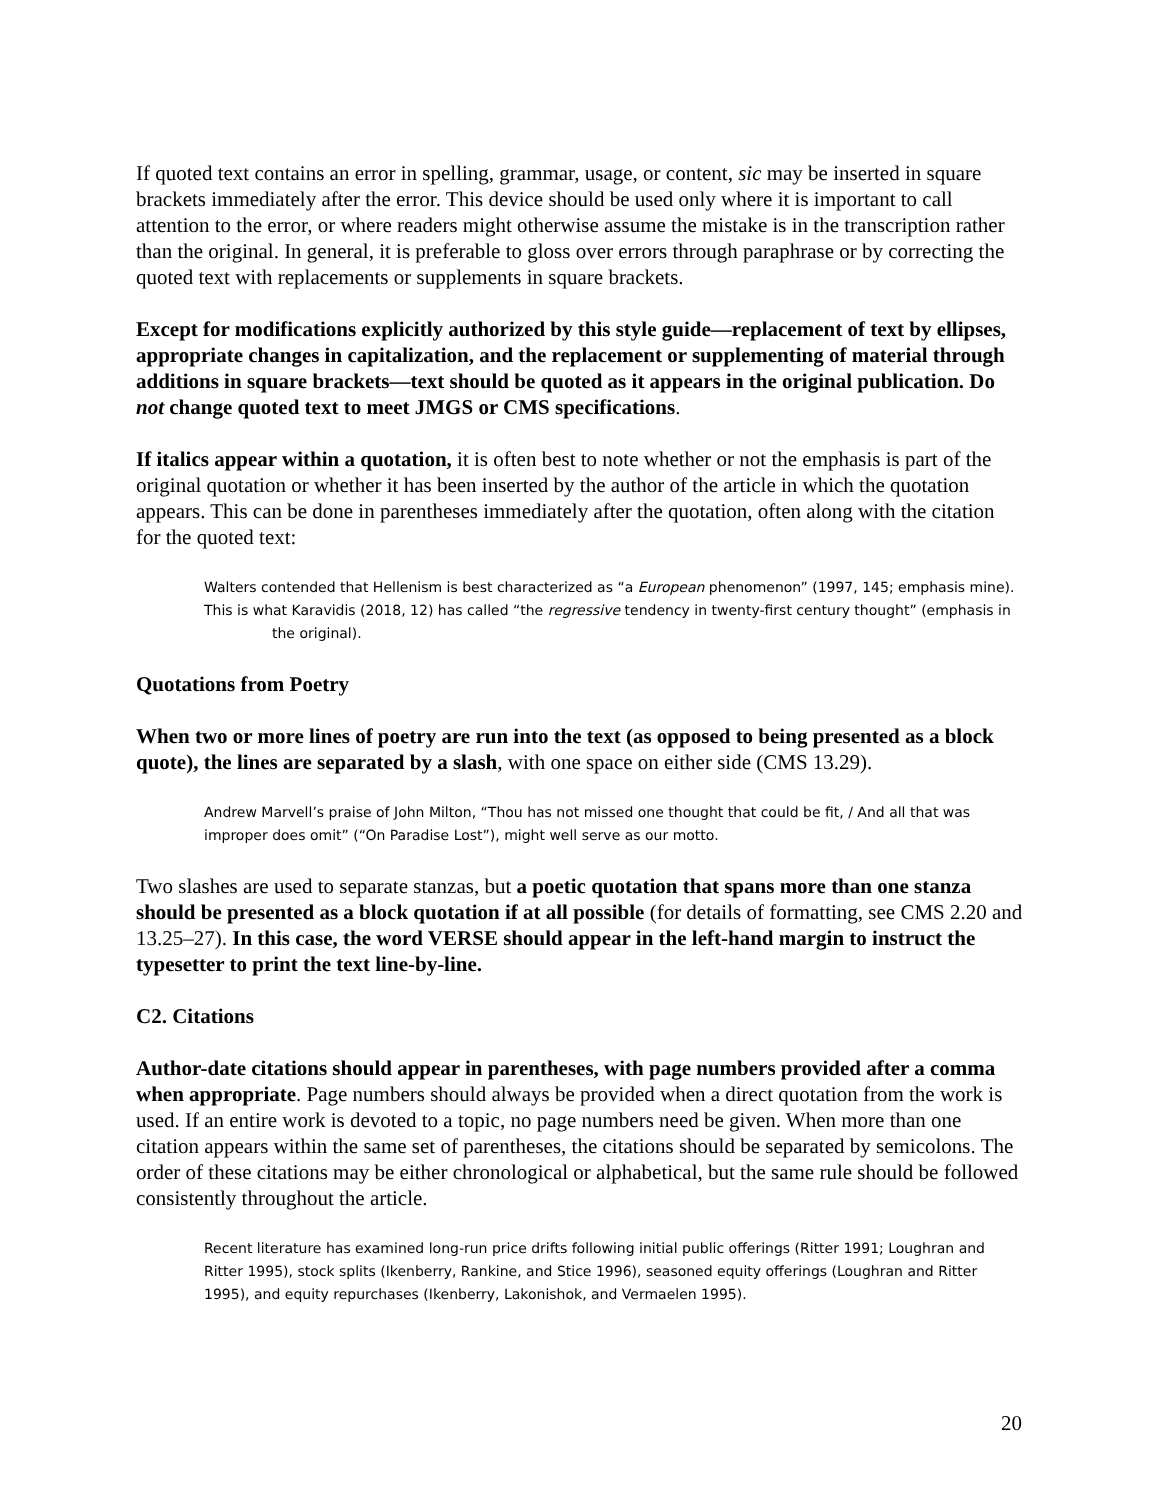If quoted text contains an error in spelling, grammar, usage, or content, sic may be inserted in square brackets immediately after the error. This device should be used only where it is important to call attention to the error, or where readers might otherwise assume the mistake is in the transcription rather than the original. In general, it is preferable to gloss over errors through paraphrase or by correcting the quoted text with replacements or supplements in square brackets.
Except for modifications explicitly authorized by this style guide—replacement of text by ellipses, appropriate changes in capitalization, and the replacement or supplementing of material through additions in square brackets—text should be quoted as it appears in the original publication. Do not change quoted text to meet JMGS or CMS specifications.
If italics appear within a quotation, it is often best to note whether or not the emphasis is part of the original quotation or whether it has been inserted by the author of the article in which the quotation appears. This can be done in parentheses immediately after the quotation, often along with the citation for the quoted text:
Walters contended that Hellenism is best characterized as “a European phenomenon” (1997, 145; emphasis mine).
This is what Karavidis (2018, 12) has called “the regressive tendency in twenty-first century thought” (emphasis in the original).
Quotations from Poetry
When two or more lines of poetry are run into the text (as opposed to being presented as a block quote), the lines are separated by a slash, with one space on either side (CMS 13.29).
Andrew Marvell’s praise of John Milton, “Thou has not missed one thought that could be fit, / And all that was improper does omit” (“On Paradise Lost”), might well serve as our motto.
Two slashes are used to separate stanzas, but a poetic quotation that spans more than one stanza should be presented as a block quotation if at all possible (for details of formatting, see CMS 2.20 and 13.25–27). In this case, the word VERSE should appear in the left-hand margin to instruct the typesetter to print the text line-by-line.
C2. Citations
Author-date citations should appear in parentheses, with page numbers provided after a comma when appropriate. Page numbers should always be provided when a direct quotation from the work is used. If an entire work is devoted to a topic, no page numbers need be given. When more than one citation appears within the same set of parentheses, the citations should be separated by semicolons. The order of these citations may be either chronological or alphabetical, but the same rule should be followed consistently throughout the article.
Recent literature has examined long-run price drifts following initial public offerings (Ritter 1991; Loughran and Ritter 1995), stock splits (Ikenberry, Rankine, and Stice 1996), seasoned equity offerings (Loughran and Ritter 1995), and equity repurchases (Ikenberry, Lakonishok, and Vermaelen 1995).
20